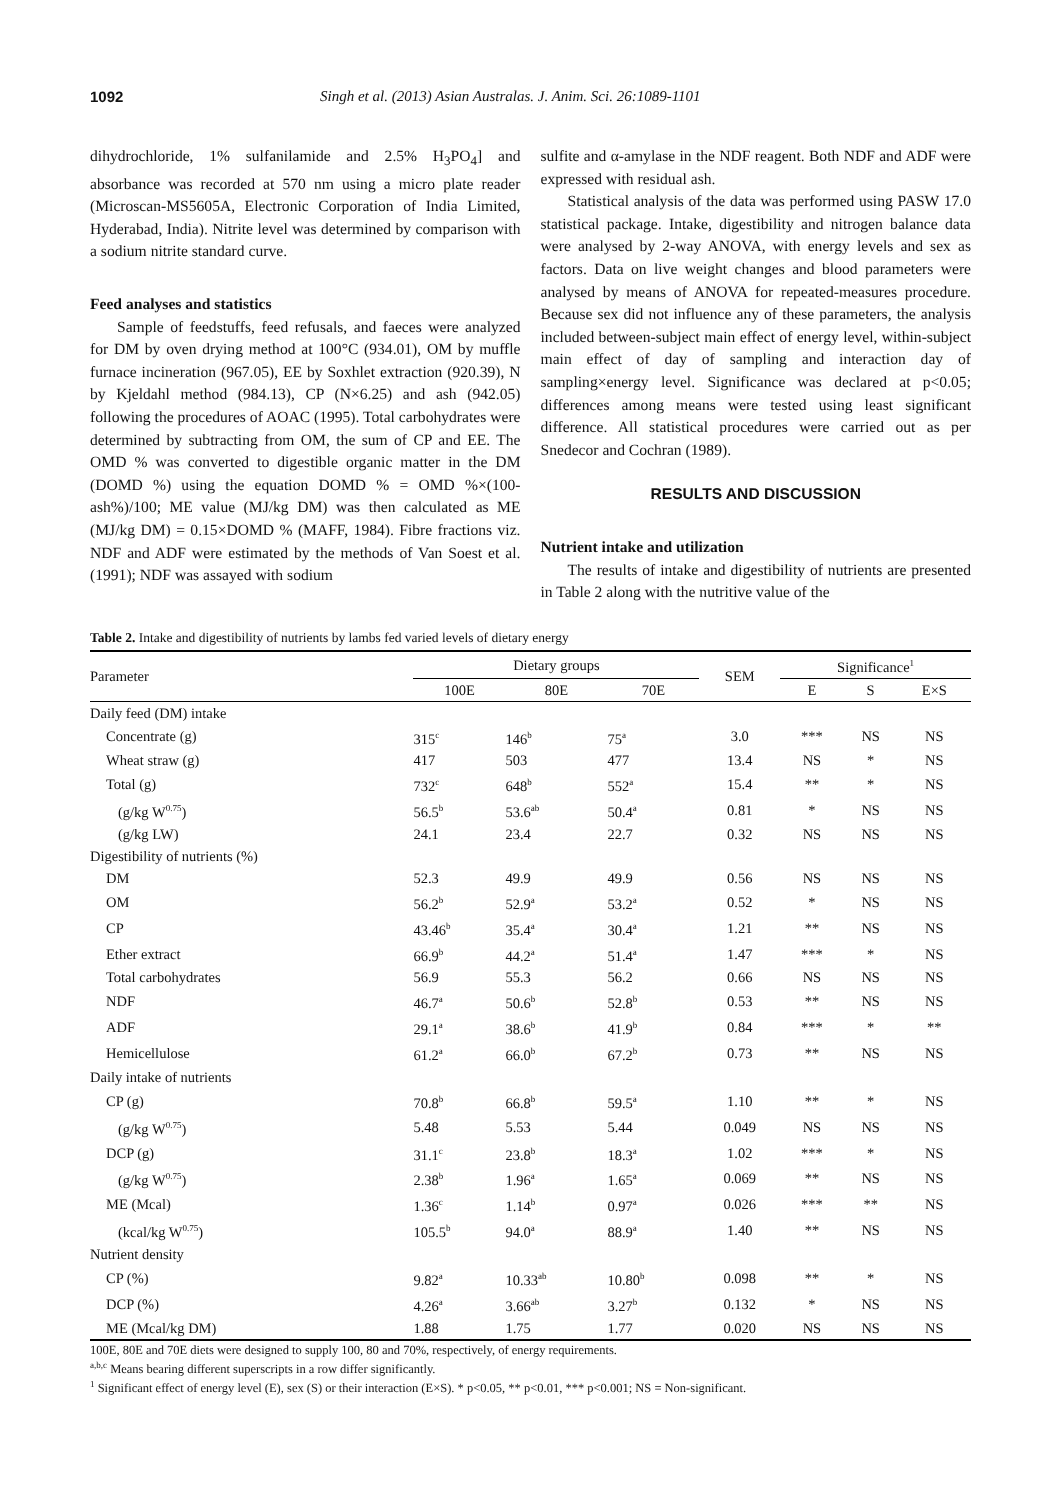1092 Singh et al. (2013) Asian Australas. J. Anim. Sci. 26:1089-1101
dihydrochloride, 1% sulfanilamide and 2.5% H<sub>3</sub>PO<sub>4</sub>] and absorbance was recorded at 570 nm using a micro plate reader (Microscan-MS5605A, Electronic Corporation of India Limited, Hyderabad, India). Nitrite level was determined by comparison with a sodium nitrite standard curve.
Feed analyses and statistics
Sample of feedstuffs, feed refusals, and faeces were analyzed for DM by oven drying method at 100°C (934.01), OM by muffle furnace incineration (967.05), EE by Soxhlet extraction (920.39), N by Kjeldahl method (984.13), CP (N×6.25) and ash (942.05) following the procedures of AOAC (1995). Total carbohydrates were determined by subtracting from OM, the sum of CP and EE. The OMD % was converted to digestible organic matter in the DM (DOMD %) using the equation DOMD % = OMD %×(100-ash%)/100; ME value (MJ/kg DM) was then calculated as ME (MJ/kg DM) = 0.15×DOMD % (MAFF, 1984). Fibre fractions viz. NDF and ADF were estimated by the methods of Van Soest et al. (1991); NDF was assayed with sodium
sulfite and α-amylase in the NDF reagent. Both NDF and ADF were expressed with residual ash.
Statistical analysis of the data was performed using PASW 17.0 statistical package. Intake, digestibility and nitrogen balance data were analysed by 2-way ANOVA, with energy levels and sex as factors. Data on live weight changes and blood parameters were analysed by means of ANOVA for repeated-measures procedure. Because sex did not influence any of these parameters, the analysis included between-subject main effect of energy level, within-subject main effect of day of sampling and interaction day of sampling×energy level. Significance was declared at p<0.05; differences among means were tested using least significant difference. All statistical procedures were carried out as per Snedecor and Cochran (1989).
RESULTS AND DISCUSSION
Nutrient intake and utilization
The results of intake and digestibility of nutrients are presented in Table 2 along with the nutritive value of the
Table 2. Intake and digestibility of nutrients by lambs fed varied levels of dietary energy
| Parameter | Dietary groups | | | SEM | Significance<sup>1</sup> | | |
| --- | --- | --- | --- | --- | --- | --- | --- |
| | 100E | 80E | 70E | | E | S | E×S |
| Daily feed (DM) intake | | | | | | | |
| Concentrate (g) | 315<sup>c</sup> | 146<sup>b</sup> | 75<sup>a</sup> | 3.0 | *** | NS | NS |
| Wheat straw (g) | 417 | 503 | 477 | 13.4 | NS | * | NS |
| Total (g) | 732<sup>c</sup> | 648<sup>b</sup> | 552<sup>a</sup> | 15.4 | ** | * | NS |
| (g/kg W<sup>0.75</sup>) | 56.5<sup>b</sup> | 53.6<sup>ab</sup> | 50.4<sup>a</sup> | 0.81 | * | NS | NS |
| (g/kg LW) | 24.1 | 23.4 | 22.7 | 0.32 | NS | NS | NS |
| Digestibility of nutrients (%) | | | | | | | |
| DM | 52.3 | 49.9 | 49.9 | 0.56 | NS | NS | NS |
| OM | 56.2<sup>b</sup> | 52.9<sup>a</sup> | 53.2<sup>a</sup> | 0.52 | * | NS | NS |
| CP | 43.46<sup>b</sup> | 35.4<sup>a</sup> | 30.4<sup>a</sup> | 1.21 | ** | NS | NS |
| Ether extract | 66.9<sup>b</sup> | 44.2<sup>a</sup> | 51.4<sup>a</sup> | 1.47 | *** | * | NS |
| Total carbohydrates | 56.9 | 55.3 | 56.2 | 0.66 | NS | NS | NS |
| NDF | 46.7<sup>a</sup> | 50.6<sup>b</sup> | 52.8<sup>b</sup> | 0.53 | ** | NS | NS |
| ADF | 29.1<sup>a</sup> | 38.6<sup>b</sup> | 41.9<sup>b</sup> | 0.84 | *** | * | ** |
| Hemicellulose | 61.2<sup>a</sup> | 66.0<sup>b</sup> | 67.2<sup>b</sup> | 0.73 | ** | NS | NS |
| Daily intake of nutrients | | | | | | | |
| CP (g) | 70.8<sup>b</sup> | 66.8<sup>b</sup> | 59.5<sup>a</sup> | 1.10 | ** | * | NS |
| (g/kg W<sup>0.75</sup>) | 5.48 | 5.53 | 5.44 | 0.049 | NS | NS | NS |
| DCP (g) | 31.1<sup>c</sup> | 23.8<sup>b</sup> | 18.3<sup>a</sup> | 1.02 | *** | * | NS |
| (g/kg W<sup>0.75</sup>) | 2.38<sup>b</sup> | 1.96<sup>a</sup> | 1.65<sup>a</sup> | 0.069 | ** | NS | NS |
| ME (Mcal) | 1.36<sup>c</sup> | 1.14<sup>b</sup> | 0.97<sup>a</sup> | 0.026 | *** | ** | NS |
| (kcal/kg W<sup>0.75</sup>) | 105.5<sup>b</sup> | 94.0<sup>a</sup> | 88.9<sup>a</sup> | 1.40 | ** | NS | NS |
| Nutrient density | | | | | | | |
| CP (%) | 9.82<sup>a</sup> | 10.33<sup>ab</sup> | 10.80<sup>b</sup> | 0.098 | ** | * | NS |
| DCP (%) | 4.26<sup>a</sup> | 3.66<sup>ab</sup> | 3.27<sup>b</sup> | 0.132 | * | NS | NS |
| ME (Mcal/kg DM) | 1.88 | 1.75 | 1.77 | 0.020 | NS | NS | NS |
100E, 80E and 70E diets were designed to supply 100, 80 and 70%, respectively, of energy requirements.
<sup>a,b,c</sup> Means bearing different superscripts in a row differ significantly.
<sup>1</sup> Significant effect of energy level (E), sex (S) or their interaction (E×S). * p<0.05, ** p<0.01, *** p<0.001; NS = Non-significant.